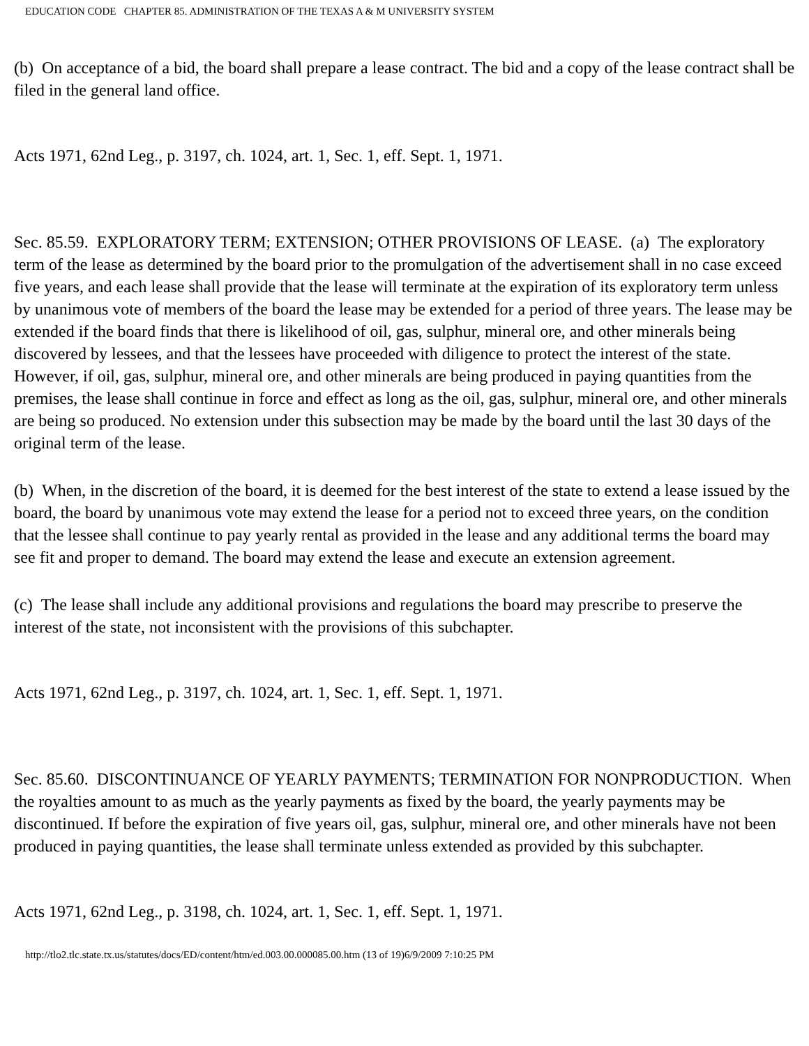EDUCATION CODE CHAPTER 85. ADMINISTRATION OF THE TEXAS A & M UNIVERSITY SYSTEM
(b) On acceptance of a bid, the board shall prepare a lease contract. The bid and a copy of the lease contract shall be filed in the general land office.
Acts 1971, 62nd Leg., p. 3197, ch. 1024, art. 1, Sec. 1, eff. Sept. 1, 1971.
Sec. 85.59. EXPLORATORY TERM; EXTENSION; OTHER PROVISIONS OF LEASE. (a) The exploratory term of the lease as determined by the board prior to the promulgation of the advertisement shall in no case exceed five years, and each lease shall provide that the lease will terminate at the expiration of its exploratory term unless by unanimous vote of members of the board the lease may be extended for a period of three years. The lease may be extended if the board finds that there is likelihood of oil, gas, sulphur, mineral ore, and other minerals being discovered by lessees, and that the lessees have proceeded with diligence to protect the interest of the state. However, if oil, gas, sulphur, mineral ore, and other minerals are being produced in paying quantities from the premises, the lease shall continue in force and effect as long as the oil, gas, sulphur, mineral ore, and other minerals are being so produced. No extension under this subsection may be made by the board until the last 30 days of the original term of the lease.
(b) When, in the discretion of the board, it is deemed for the best interest of the state to extend a lease issued by the board, the board by unanimous vote may extend the lease for a period not to exceed three years, on the condition that the lessee shall continue to pay yearly rental as provided in the lease and any additional terms the board may see fit and proper to demand. The board may extend the lease and execute an extension agreement.
(c) The lease shall include any additional provisions and regulations the board may prescribe to preserve the interest of the state, not inconsistent with the provisions of this subchapter.
Acts 1971, 62nd Leg., p. 3197, ch. 1024, art. 1, Sec. 1, eff. Sept. 1, 1971.
Sec. 85.60. DISCONTINUANCE OF YEARLY PAYMENTS; TERMINATION FOR NONPRODUCTION. When the royalties amount to as much as the yearly payments as fixed by the board, the yearly payments may be discontinued. If before the expiration of five years oil, gas, sulphur, mineral ore, and other minerals have not been produced in paying quantities, the lease shall terminate unless extended as provided by this subchapter.
Acts 1971, 62nd Leg., p. 3198, ch. 1024, art. 1, Sec. 1, eff. Sept. 1, 1971.
http://tlo2.tlc.state.tx.us/statutes/docs/ED/content/htm/ed.003.00.000085.00.htm (13 of 19)6/9/2009 7:10:25 PM